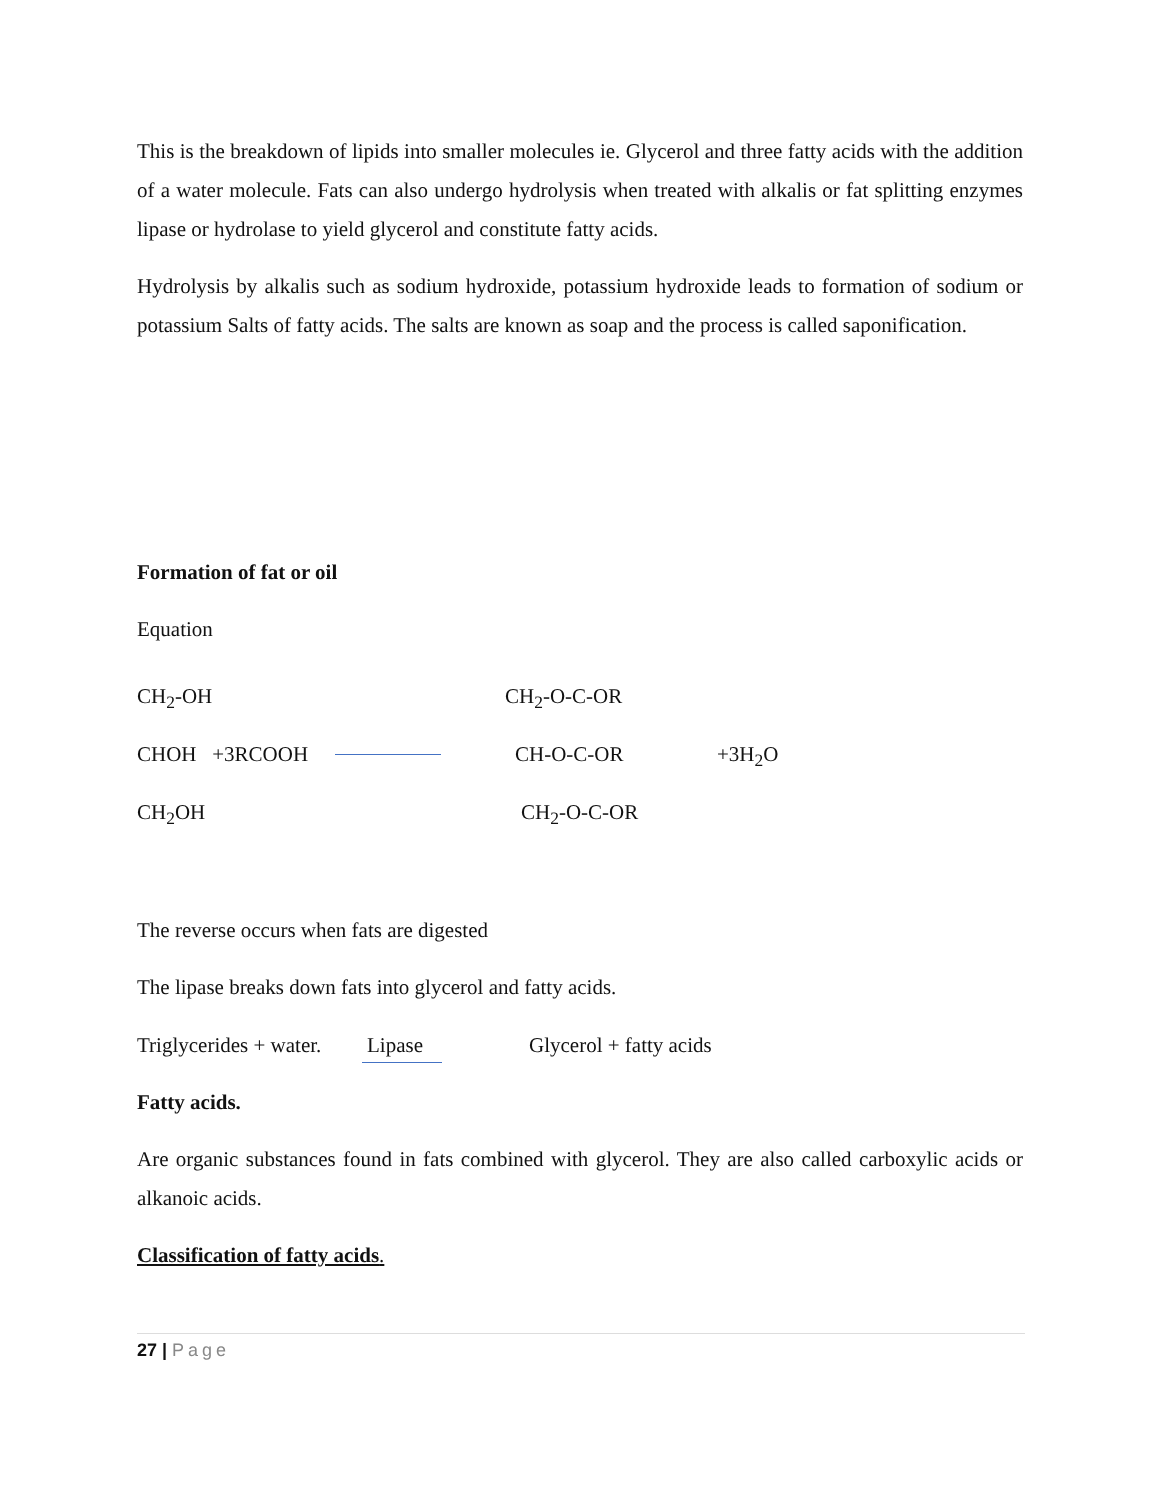This is the breakdown of lipids into smaller molecules ie. Glycerol and three fatty acids with the addition of a water molecule. Fats can also undergo hydrolysis when treated with alkalis or fat splitting enzymes lipase or hydrolase to yield glycerol and constitute fatty acids.
Hydrolysis by alkalis such as sodium hydroxide, potassium hydroxide leads to formation of sodium or potassium Salts of fatty acids. The salts are known as soap and the process is called saponification.
Formation of fat or oil
Equation
CH<sub>2</sub>-OH CH<sub>2</sub>-O-C-OR
CHOH +3RCOOH CH-O-C-OR +3H<sub>2</sub>O
CH<sub>2</sub>OH CH<sub>2</sub>-O-C-OR
The reverse occurs when fats are digested
The lipase breaks down fats into glycerol and fatty acids.
Triglycerides + water. Lipase Glycerol + fatty acids
Fatty acids.
Are organic substances found in fats combined with glycerol. They are also called carboxylic acids or alkanoic acids.
Classification of fatty acids.
27 | Page